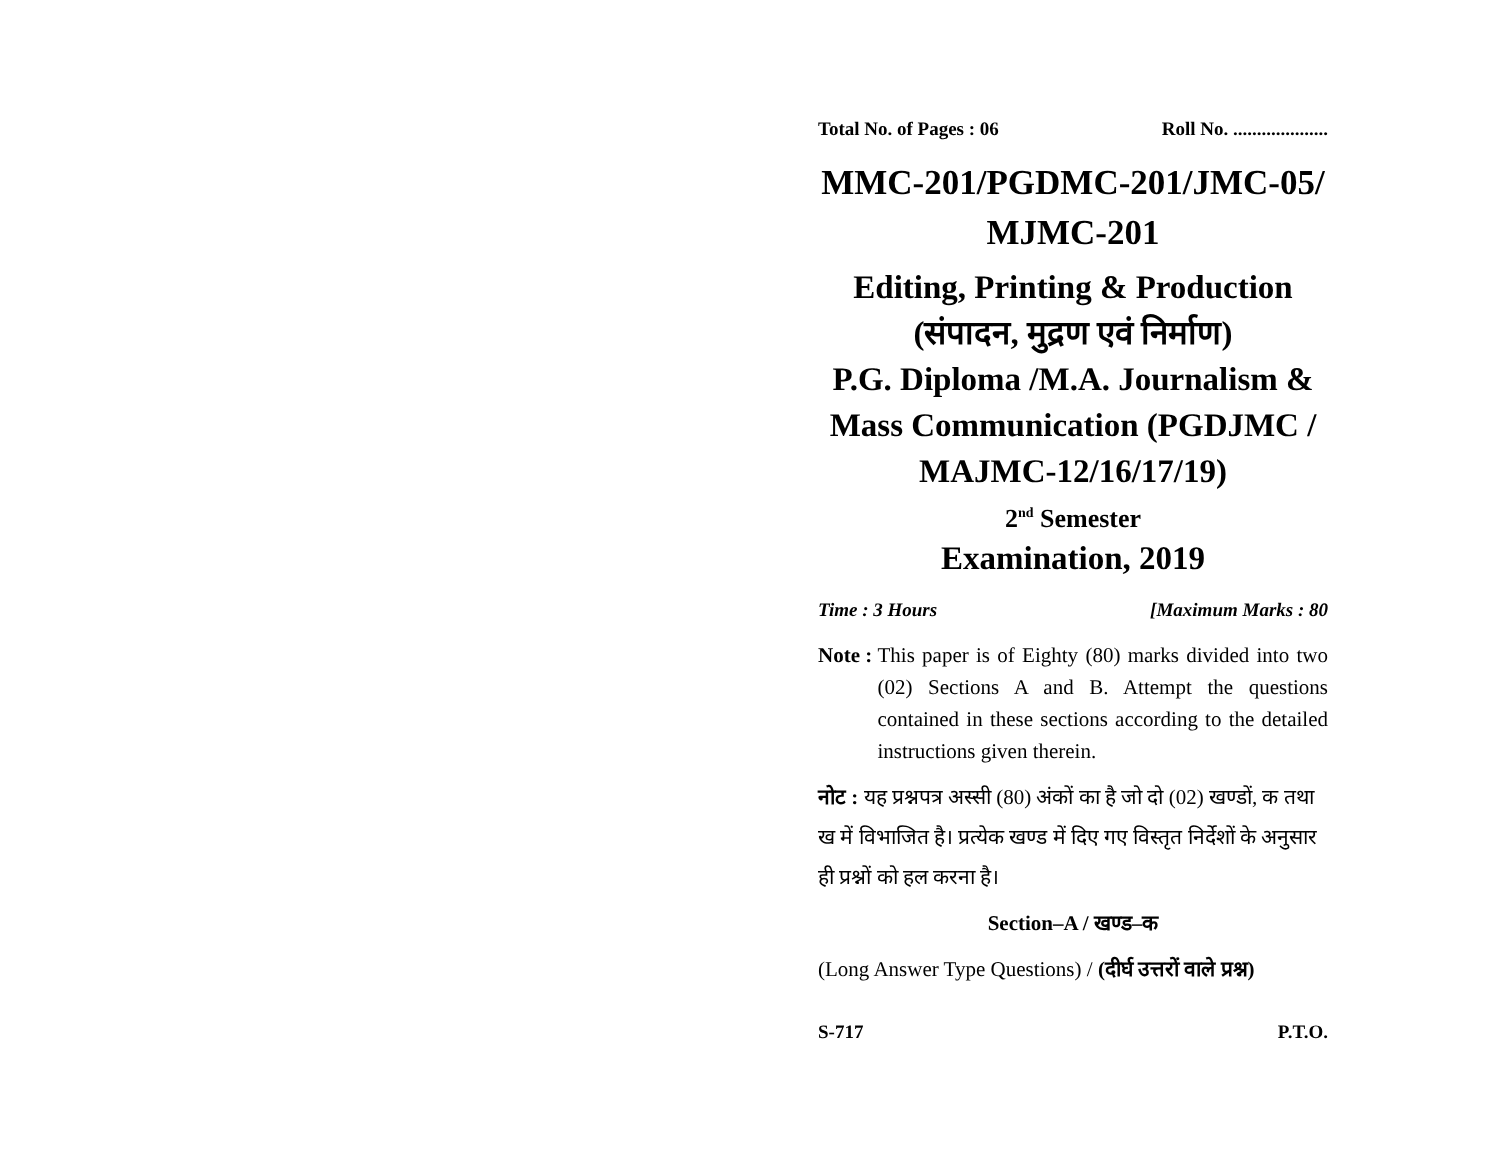Total No. of Pages : 06 Roll No. ....................
MMC-201/PGDMC-201/JMC-05/
MJMC-201
Editing, Printing & Production
(संपादन, मुद्रण एवं निर्माण)
P.G. Diploma /M.A. Journalism &
Mass Communication (PGDJMC /
MAJMC-12/16/17/19)
2<sup>nd</sup> Semester
Examination, 2019
Time : 3 Hours [Maximum Marks : 80
Note : This paper is of Eighty (80) marks divided into two (02) Sections A and B. Attempt the questions contained in these sections according to the detailed instructions given therein.
नोट : यह प्रश्नपत्र अस्सी (80) अंकों का है जो दो (02) खण्डों, क तथा ख में विभाजित है। प्रत्येक खण्ड में दिए गए विस्तृत निर्देशों के अनुसार ही प्रश्नों को हल करना है।
Section–A / खण्ड–क
(Long Answer Type Questions) / (दीर्घ उत्तरों वाले प्रश्न)
S-717 P.T.O.